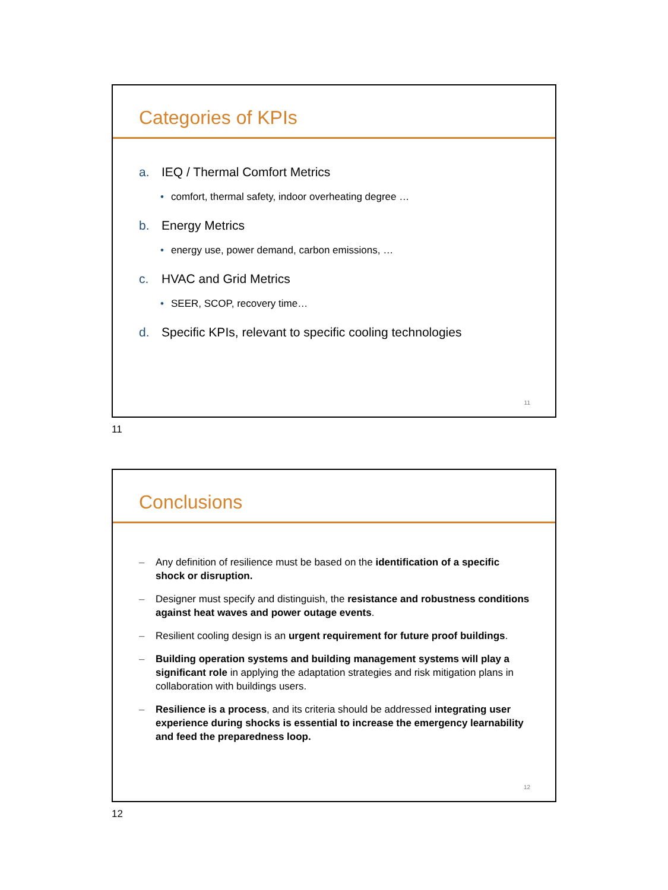Categories of KPIs
a. IEQ / Thermal Comfort Metrics
• comfort, thermal safety, indoor overheating degree …
b. Energy Metrics
• energy use, power demand, carbon emissions, …
c. HVAC and Grid Metrics
• SEER, SCOP, recovery time…
d. Specific KPIs, relevant to specific cooling technologies
11
11
Conclusions
– Any definition of resilience must be based on the identification of a specific shock or disruption.
– Designer must specify and distinguish, the resistance and robustness conditions against heat waves and power outage events.
– Resilient cooling design is an urgent requirement for future proof buildings.
– Building operation systems and building management systems will play a significant role in applying the adaptation strategies and risk mitigation plans in collaboration with buildings users.
– Resilience is a process, and its criteria should be addressed integrating user experience during shocks is essential to increase the emergency learnability and feed the preparedness loop.
12
12